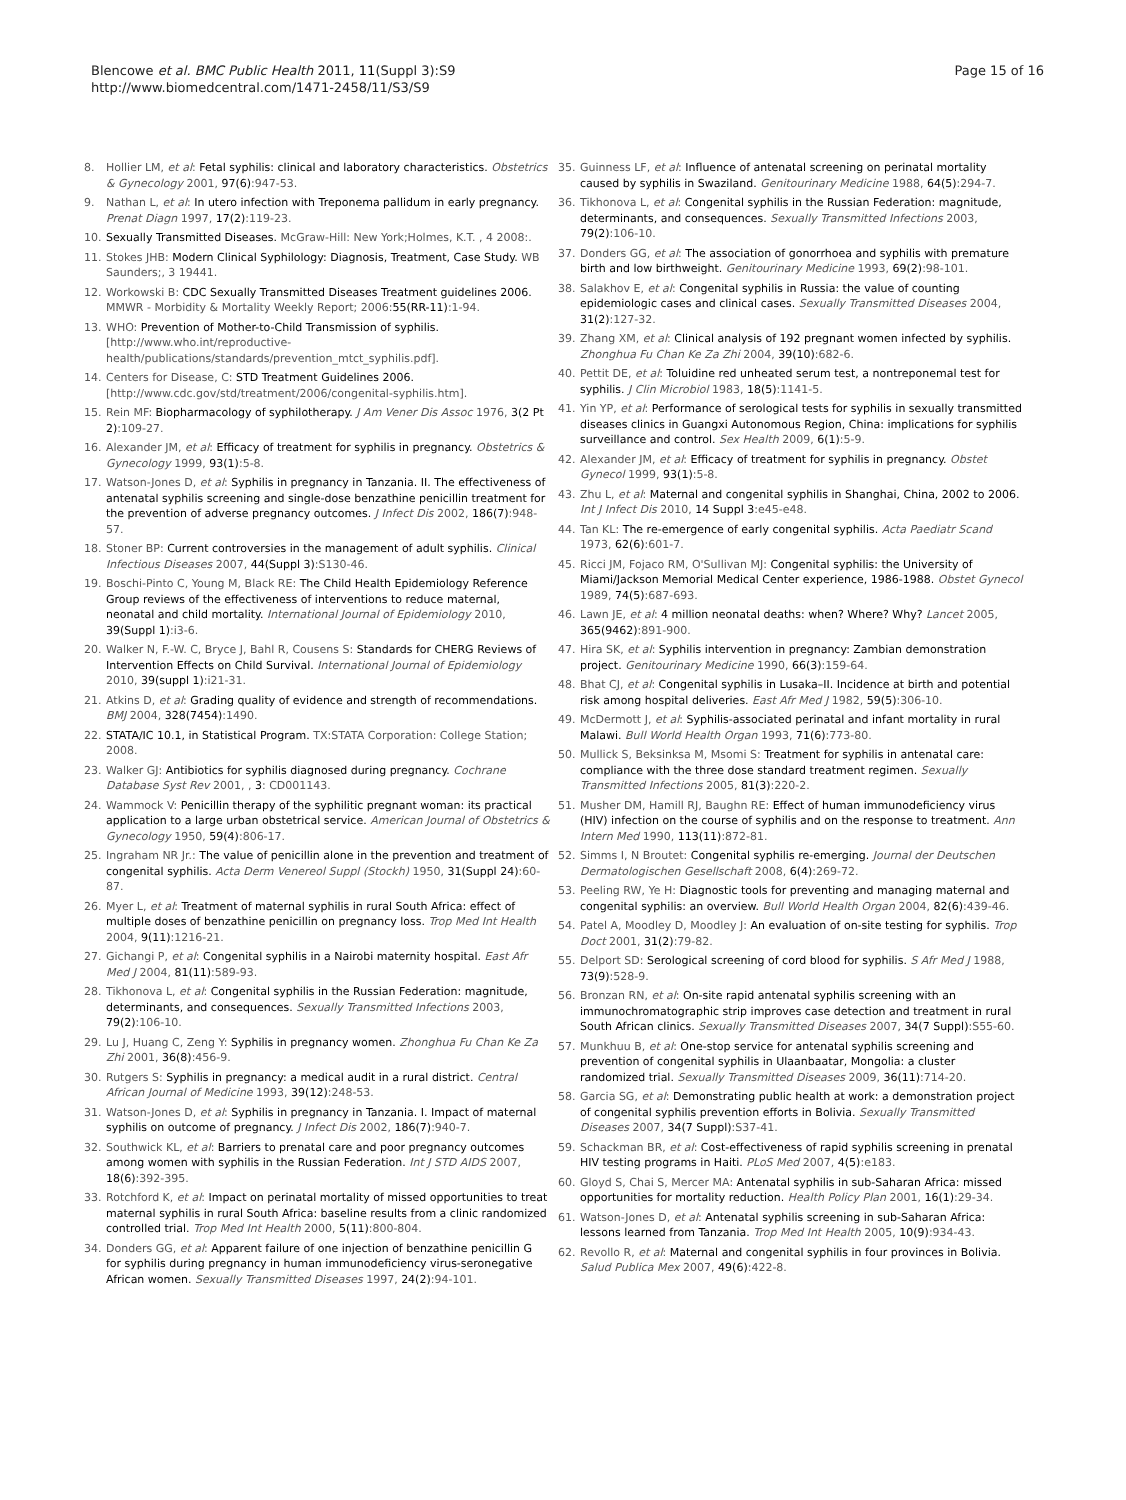Blencowe et al. BMC Public Health 2011, 11(Suppl 3):S9
http://www.biomedcentral.com/1471-2458/11/S3/S9
Page 15 of 16
8. Hollier LM, et al: Fetal syphilis: clinical and laboratory characteristics. Obstetrics & Gynecology 2001, 97(6):947-53.
9. Nathan L, et al: In utero infection with Treponema pallidum in early pregnancy. Prenat Diagn 1997, 17(2):119-23.
10. Sexually Transmitted Diseases. McGraw-Hill: New York;Holmes, K.T. , 4 2008:.
11. Stokes JHB: Modern Clinical Syphilology: Diagnosis, Treatment, Case Study. WB Saunders;, 3 19441.
12. Workowski B: CDC Sexually Transmitted Diseases Treatment guidelines 2006. MMWR - Morbidity & Mortality Weekly Report; 2006:55(RR-11):1-94.
13. WHO: Prevention of Mother-to-Child Transmission of syphilis.[http://www.who.int/reproductive-health/publications/standards/prevention_mtct_syphilis.pdf].
14. Centers for Disease, C: STD Treatment Guidelines 2006.[http://www.cdc.gov/std/treatment/2006/congenital-syphilis.htm].
15. Rein MF: Biopharmacology of syphilotherapy. J Am Vener Dis Assoc 1976, 3(2 Pt 2):109-27.
16. Alexander JM, et al: Efficacy of treatment for syphilis in pregnancy. Obstetrics & Gynecology 1999, 93(1):5-8.
17. Watson-Jones D, et al: Syphilis in pregnancy in Tanzania. II. The effectiveness of antenatal syphilis screening and single-dose benzathine penicillin treatment for the prevention of adverse pregnancy outcomes. J Infect Dis 2002, 186(7):948-57.
18. Stoner BP: Current controversies in the management of adult syphilis. Clinical Infectious Diseases 2007, 44(Suppl 3):S130-46.
19. Boschi-Pinto C, Young M, Black RE: The Child Health Epidemiology Reference Group reviews of the effectiveness of interventions to reduce maternal, neonatal and child mortality. International Journal of Epidemiology 2010, 39(Suppl 1):i3-6.
20. Walker N, F.-W. C, Bryce J, Bahl R, Cousens S: Standards for CHERG Reviews of Intervention Effects on Child Survival. International Journal of Epidemiology 2010, 39(suppl 1):i21-31.
21. Atkins D, et al: Grading quality of evidence and strength of recommendations. BMJ 2004, 328(7454):1490.
22. STATA/IC 10.1, in Statistical Program. TX:STATA Corporation: College Station; 2008.
23. Walker GJ: Antibiotics for syphilis diagnosed during pregnancy. Cochrane Database Syst Rev 2001, , 3: CD001143.
24. Wammock V: Penicillin therapy of the syphilitic pregnant woman: its practical application to a large urban obstetrical service. American Journal of Obstetrics & Gynecology 1950, 59(4):806-17.
25. Ingraham NR Jr.: The value of penicillin alone in the prevention and treatment of congenital syphilis. Acta Derm Venereol Suppl (Stockh) 1950, 31(Suppl 24):60-87.
26. Myer L, et al: Treatment of maternal syphilis in rural South Africa: effect of multiple doses of benzathine penicillin on pregnancy loss. Trop Med Int Health 2004, 9(11):1216-21.
27. Gichangi P, et al: Congenital syphilis in a Nairobi maternity hospital. East Afr Med J 2004, 81(11):589-93.
28. Tikhonova L, et al: Congenital syphilis in the Russian Federation: magnitude, determinants, and consequences. Sexually Transmitted Infections 2003, 79(2):106-10.
29. Lu J, Huang C, Zeng Y: Syphilis in pregnancy women. Zhonghua Fu Chan Ke Za Zhi 2001, 36(8):456-9.
30. Rutgers S: Syphilis in pregnancy: a medical audit in a rural district. Central African Journal of Medicine 1993, 39(12):248-53.
31. Watson-Jones D, et al: Syphilis in pregnancy in Tanzania. I. Impact of maternal syphilis on outcome of pregnancy. J Infect Dis 2002, 186(7):940-7.
32. Southwick KL, et al: Barriers to prenatal care and poor pregnancy outcomes among women with syphilis in the Russian Federation. Int J STD AIDS 2007, 18(6):392-395.
33. Rotchford K, et al: Impact on perinatal mortality of missed opportunities to treat maternal syphilis in rural South Africa: baseline results from a clinic randomized controlled trial. Trop Med Int Health 2000, 5(11):800-804.
34. Donders GG, et al: Apparent failure of one injection of benzathine penicillin G for syphilis during pregnancy in human immunodeficiency virus-seronegative African women. Sexually Transmitted Diseases 1997, 24(2):94-101.
35. Guinness LF, et al: Influence of antenatal screening on perinatal mortality caused by syphilis in Swaziland. Genitourinary Medicine 1988, 64(5):294-7.
36. Tikhonova L, et al: Congenital syphilis in the Russian Federation: magnitude, determinants, and consequences. Sexually Transmitted Infections 2003, 79(2):106-10.
37. Donders GG, et al: The association of gonorrhoea and syphilis with premature birth and low birthweight. Genitourinary Medicine 1993, 69(2):98-101.
38. Salakhov E, et al: Congenital syphilis in Russia: the value of counting epidemiologic cases and clinical cases. Sexually Transmitted Diseases 2004, 31(2):127-32.
39. Zhang XM, et al: Clinical analysis of 192 pregnant women infected by syphilis. Zhonghua Fu Chan Ke Za Zhi 2004, 39(10):682-6.
40. Pettit DE, et al: Toluidine red unheated serum test, a nontreponemal test for syphilis. J Clin Microbiol 1983, 18(5):1141-5.
41. Yin YP, et al: Performance of serological tests for syphilis in sexually transmitted diseases clinics in Guangxi Autonomous Region, China: implications for syphilis surveillance and control. Sex Health 2009, 6(1):5-9.
42. Alexander JM, et al: Efficacy of treatment for syphilis in pregnancy. Obstet Gynecol 1999, 93(1):5-8.
43. Zhu L, et al: Maternal and congenital syphilis in Shanghai, China, 2002 to 2006. Int J Infect Dis 2010, 14 Suppl 3:e45-e48.
44. Tan KL: The re-emergence of early congenital syphilis. Acta Paediatr Scand 1973, 62(6):601-7.
45. Ricci JM, Fojaco RM, O'Sullivan MJ: Congenital syphilis: the University of Miami/Jackson Memorial Medical Center experience, 1986-1988. Obstet Gynecol 1989, 74(5):687-693.
46. Lawn JE, et al: 4 million neonatal deaths: when? Where? Why? Lancet 2005, 365(9462):891-900.
47. Hira SK, et al: Syphilis intervention in pregnancy: Zambian demonstration project. Genitourinary Medicine 1990, 66(3):159-64.
48. Bhat CJ, et al: Congenital syphilis in Lusaka–II. Incidence at birth and potential risk among hospital deliveries. East Afr Med J 1982, 59(5):306-10.
49. McDermott J, et al: Syphilis-associated perinatal and infant mortality in rural Malawi. Bull World Health Organ 1993, 71(6):773-80.
50. Mullick S, Beksinksa M, Msomi S: Treatment for syphilis in antenatal care: compliance with the three dose standard treatment regimen. Sexually Transmitted Infections 2005, 81(3):220-2.
51. Musher DM, Hamill RJ, Baughn RE: Effect of human immunodeficiency virus (HIV) infection on the course of syphilis and on the response to treatment. Ann Intern Med 1990, 113(11):872-81.
52. Simms I, N Broutet: Congenital syphilis re-emerging. Journal der Deutschen Dermatologischen Gesellschaft 2008, 6(4):269-72.
53. Peeling RW, Ye H: Diagnostic tools for preventing and managing maternal and congenital syphilis: an overview. Bull World Health Organ 2004, 82(6):439-46.
54. Patel A, Moodley D, Moodley J: An evaluation of on-site testing for syphilis. Trop Doct 2001, 31(2):79-82.
55. Delport SD: Serological screening of cord blood for syphilis. S Afr Med J 1988, 73(9):528-9.
56. Bronzan RN, et al: On-site rapid antenatal syphilis screening with an immunochromatographic strip improves case detection and treatment in rural South African clinics. Sexually Transmitted Diseases 2007, 34(7 Suppl):S55-60.
57. Munkhuu B, et al: One-stop service for antenatal syphilis screening and prevention of congenital syphilis in Ulaanbaatar, Mongolia: a cluster randomized trial. Sexually Transmitted Diseases 2009, 36(11):714-20.
58. Garcia SG, et al: Demonstrating public health at work: a demonstration project of congenital syphilis prevention efforts in Bolivia. Sexually Transmitted Diseases 2007, 34(7 Suppl):S37-41.
59. Schackman BR, et al: Cost-effectiveness of rapid syphilis screening in prenatal HIV testing programs in Haiti. PLoS Med 2007, 4(5):e183.
60. Gloyd S, Chai S, Mercer MA: Antenatal syphilis in sub-Saharan Africa: missed opportunities for mortality reduction. Health Policy Plan 2001, 16(1):29-34.
61. Watson-Jones D, et al: Antenatal syphilis screening in sub-Saharan Africa: lessons learned from Tanzania. Trop Med Int Health 2005, 10(9):934-43.
62. Revollo R, et al: Maternal and congenital syphilis in four provinces in Bolivia. Salud Publica Mex 2007, 49(6):422-8.